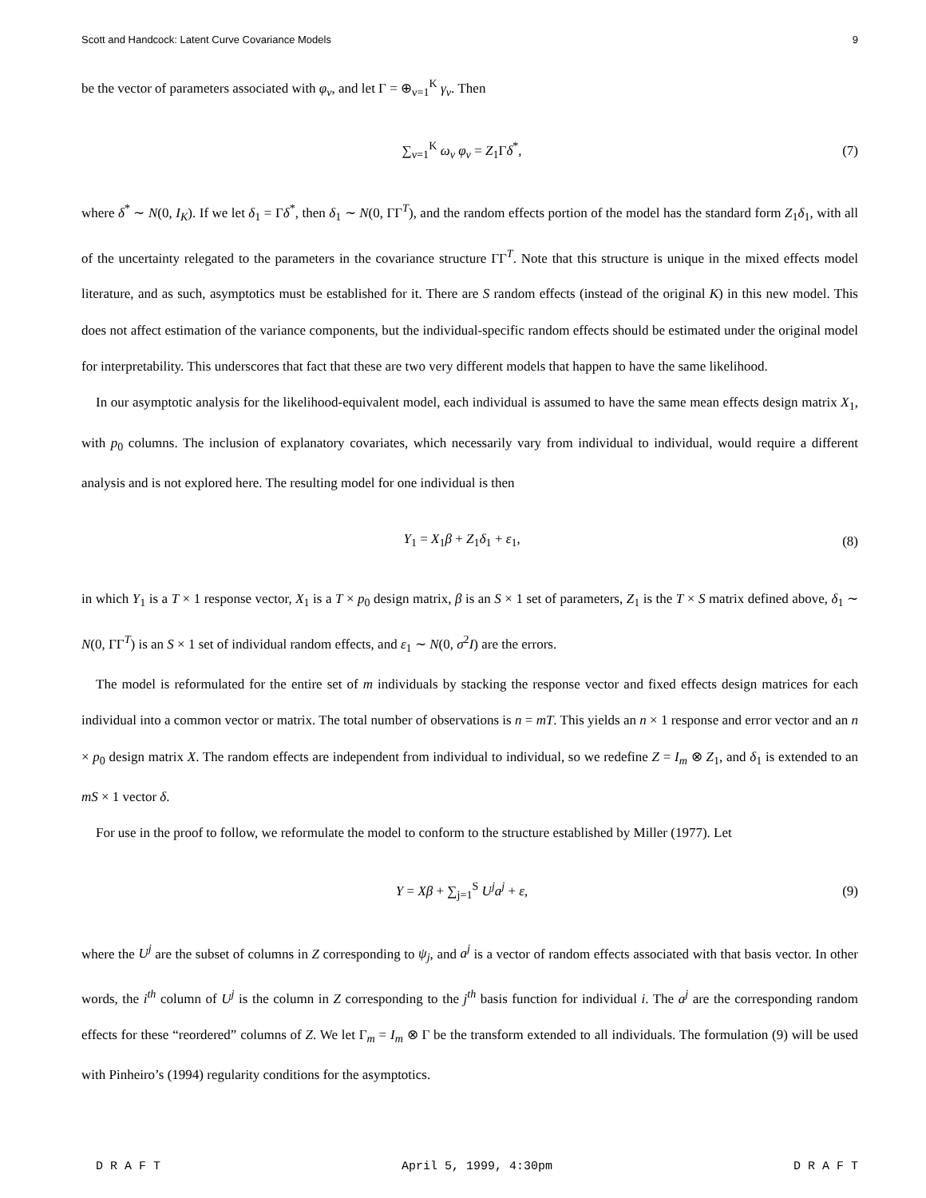Scott and Handcock: Latent Curve Covariance Models 9
be the vector of parameters associated with φ<sub>ν</sub>, and let Γ = ⊕<sub>ν=1</sub><sup>K</sup> γ<sub>ν</sub>. Then
∑<sub>ν=1</sub><sup>K</sup> ω<sub>ν</sub> φ<sub>ν</sub> = Z<sub>1</sub>Γδ<sup>*</sup>, (7)
where δ<sup>*</sup> ∼ N(0, I<sub>K</sub>). If we let δ<sub>1</sub> = Γδ<sup>*</sup>, then δ<sub>1</sub> ∼ N(0, ΓΓ<sup>T</sup>), and the random effects portion of the model has the standard form Z<sub>1</sub>δ<sub>1</sub>, with all of the uncertainty relegated to the parameters in the covariance structure ΓΓ<sup>T</sup>. Note that this structure is unique in the mixed effects model literature, and as such, asymptotics must be established for it. There are S random effects (instead of the original K) in this new model. This does not affect estimation of the variance components, but the individual-specific random effects should be estimated under the original model for interpretability. This underscores that fact that these are two very different models that happen to have the same likelihood.
In our asymptotic analysis for the likelihood-equivalent model, each individual is assumed to have the same mean effects design matrix X<sub>1</sub>, with p<sub>0</sub> columns. The inclusion of explanatory covariates, which necessarily vary from individual to individual, would require a different analysis and is not explored here. The resulting model for one individual is then
Y<sub>1</sub> = X<sub>1</sub>β + Z<sub>1</sub>δ<sub>1</sub> + ε<sub>1</sub>, (8)
in which Y<sub>1</sub> is a T × 1 response vector, X<sub>1</sub> is a T × p<sub>0</sub> design matrix, β is an S × 1 set of parameters, Z<sub>1</sub> is the T × S matrix defined above, δ<sub>1</sub> ∼ N(0, ΓΓ<sup>T</sup>) is an S × 1 set of individual random effects, and ε<sub>1</sub> ∼ N(0, σ<sup>2</sup>I) are the errors.
The model is reformulated for the entire set of m individuals by stacking the response vector and fixed effects design matrices for each individual into a common vector or matrix. The total number of observations is n = mT. This yields an n × 1 response and error vector and an n × p<sub>0</sub> design matrix X. The random effects are independent from individual to individual, so we redefine Z = I<sub>m</sub> ⊗ Z<sub>1</sub>, and δ<sub>1</sub> is extended to an mS × 1 vector δ.
For use in the proof to follow, we reformulate the model to conform to the structure established by Miller (1977). Let
Y = Xβ + ∑<sub>j=1</sub><sup>S</sup> U<sup>j</sup>a<sup>j</sup> + ε, (9)
where the U<sup>j</sup> are the subset of columns in Z corresponding to ψ<sub>j</sub>, and a<sup>j</sup> is a vector of random effects associated with that basis vector. In other words, the i<sup>th</sup> column of U<sup>j</sup> is the column in Z corresponding to the j<sup>th</sup> basis function for individual i. The a<sup>j</sup> are the corresponding random effects for these “reordered” columns of Z. We let Γ<sub>m</sub> = I<sub>m</sub> ⊗ Γ be the transform extended to all individuals. The formulation (9) will be used with Pinheiro’s (1994) regularity conditions for the asymptotics.
D R A F T April 5, 1999, 4:30pm D R A F T